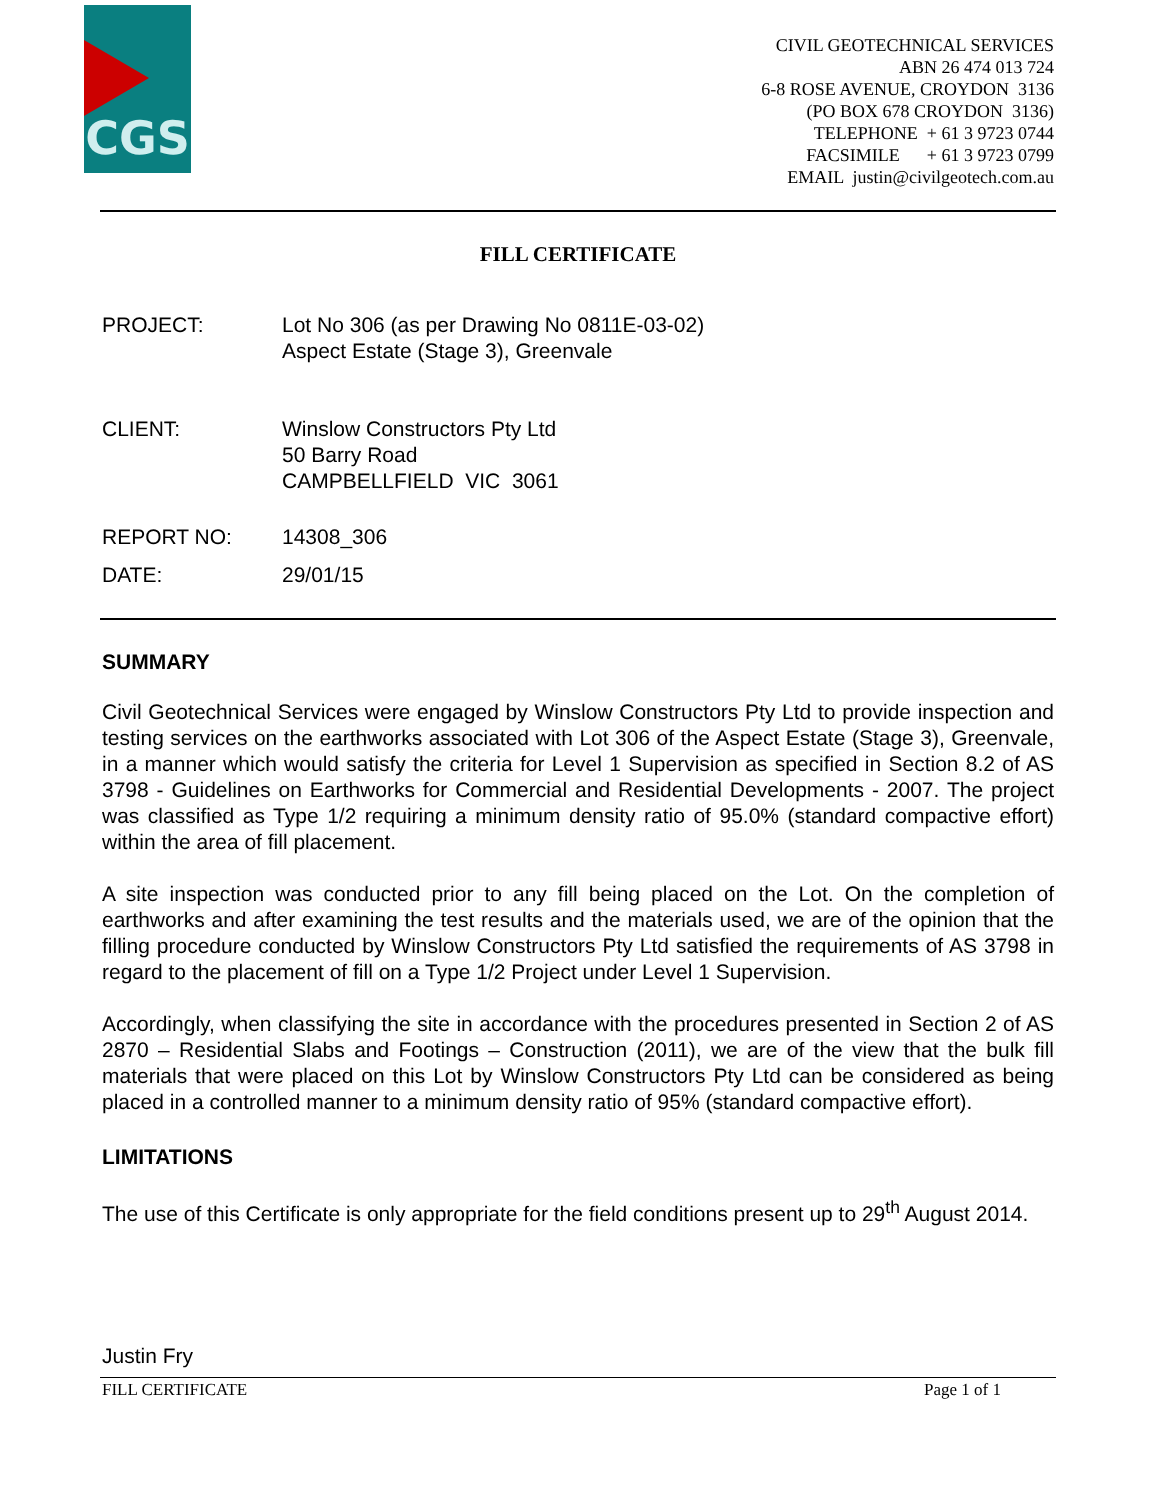CGS
CIVIL GEOTECHNICAL SERVICES
ABN 26 474 013 724
6-8 ROSE AVENUE, CROYDON 3136
(PO BOX 678 CROYDON 3136)
TELEPHONE + 61 3 9723 0744
FACSIMILE + 61 3 9723 0799
EMAIL justin@civilgeotech.com.au
FILL CERTIFICATE
PROJECT: Lot No 306 (as per Drawing No 0811E-03-02)
Aspect Estate (Stage 3), Greenvale
CLIENT: Winslow Constructors Pty Ltd
50 Barry Road
CAMPBELLFIELD VIC 3061
REPORT NO: 14308_306
DATE: 29/01/15
SUMMARY
Civil Geotechnical Services were engaged by Winslow Constructors Pty Ltd to provide inspection and testing services on the earthworks associated with Lot 306 of the Aspect Estate (Stage 3), Greenvale, in a manner which would satisfy the criteria for Level 1 Supervision as specified in Section 8.2 of AS 3798 - Guidelines on Earthworks for Commercial and Residential Developments - 2007. The project was classified as Type 1/2 requiring a minimum density ratio of 95.0% (standard compactive effort) within the area of fill placement.
A site inspection was conducted prior to any fill being placed on the Lot. On the completion of earthworks and after examining the test results and the materials used, we are of the opinion that the filling procedure conducted by Winslow Constructors Pty Ltd satisfied the requirements of AS 3798 in regard to the placement of fill on a Type 1/2 Project under Level 1 Supervision.
Accordingly, when classifying the site in accordance with the procedures presented in Section 2 of AS 2870 – Residential Slabs and Footings – Construction (2011), we are of the view that the bulk fill materials that were placed on this Lot by Winslow Constructors Pty Ltd can be considered as being placed in a controlled manner to a minimum density ratio of 95% (standard compactive effort).
LIMITATIONS
The use of this Certificate is only appropriate for the field conditions present up to 29<sup>th</sup> August 2014.
Justin Fry
FILL CERTIFICATE Page 1 of 1